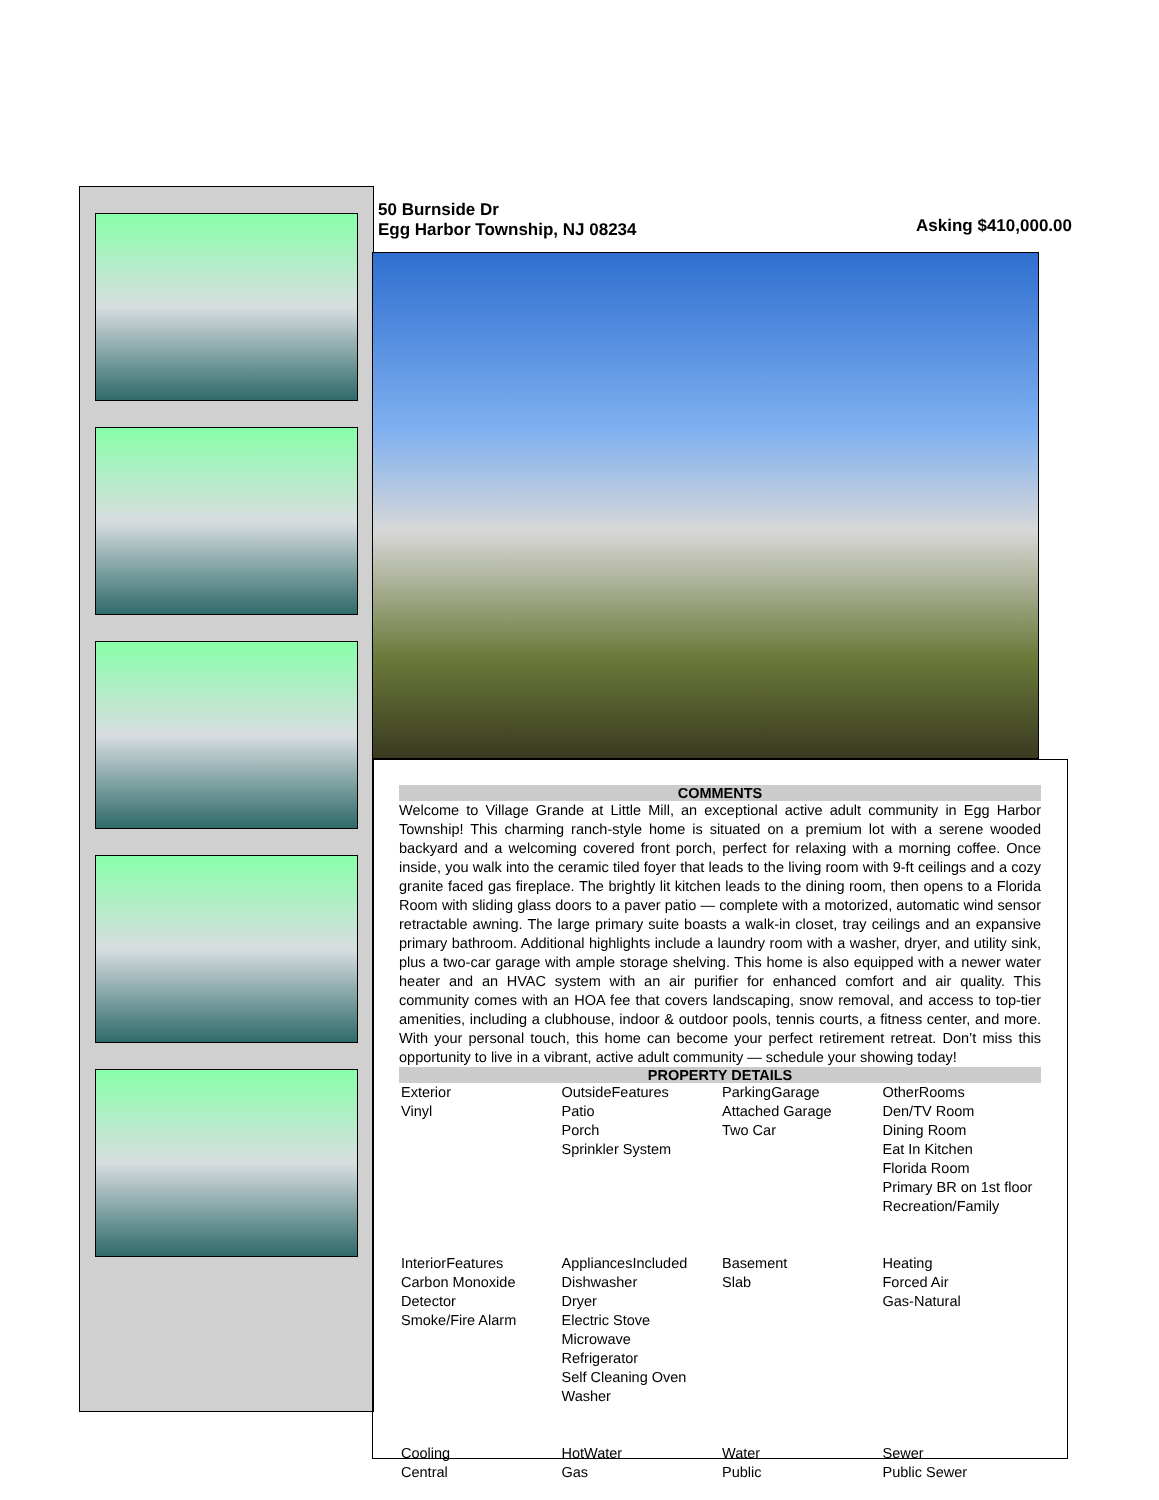50 Burnside Dr
Egg Harbor Township, NJ 08234
Asking $410,000.00
COMMENTS
Welcome to Village Grande at Little Mill, an exceptional active adult community in Egg Harbor Township! This charming ranch-style home is situated on a premium lot with a serene wooded backyard and a welcoming covered front porch, perfect for relaxing with a morning coffee. Once inside, you walk into the ceramic tiled foyer that leads to the living room with 9-ft ceilings and a cozy granite faced gas fireplace. The brightly lit kitchen leads to the dining room, then opens to a Florida Room with sliding glass doors to a paver patio — complete with a motorized, automatic wind sensor retractable awning. The large primary suite boasts a walk-in closet, tray ceilings and an expansive primary bathroom. Additional highlights include a laundry room with a washer, dryer, and utility sink, plus a two-car garage with ample storage shelving. This home is also equipped with a newer water heater and an HVAC system with an air purifier for enhanced comfort and air quality. This community comes with an HOA fee that covers landscaping, snow removal, and access to top-tier amenities, including a clubhouse, indoor & outdoor pools, tennis courts, a fitness center, and more. With your personal touch, this home can become your perfect retirement retreat. Don’t miss this opportunity to live in a vibrant, active adult community — schedule your showing today!
PROPERTY DETAILS
| Exterior Vinyl | OutsideFeatures Patio Porch Sprinkler System | ParkingGarage Attached Garage Two Car | OtherRooms Den/TV Room Dining Room Eat In Kitchen Florida Room Primary BR on 1st floor Recreation/Family |
| InteriorFeatures Carbon Monoxide Detector Smoke/Fire Alarm | AppliancesIncluded Dishwasher Dryer Electric Stove Microwave Refrigerator Self Cleaning Oven Washer | Basement Slab | Heating Forced Air Gas-Natural |
| Cooling Central | HotWater Gas | Water Public | Sewer Public Sewer |